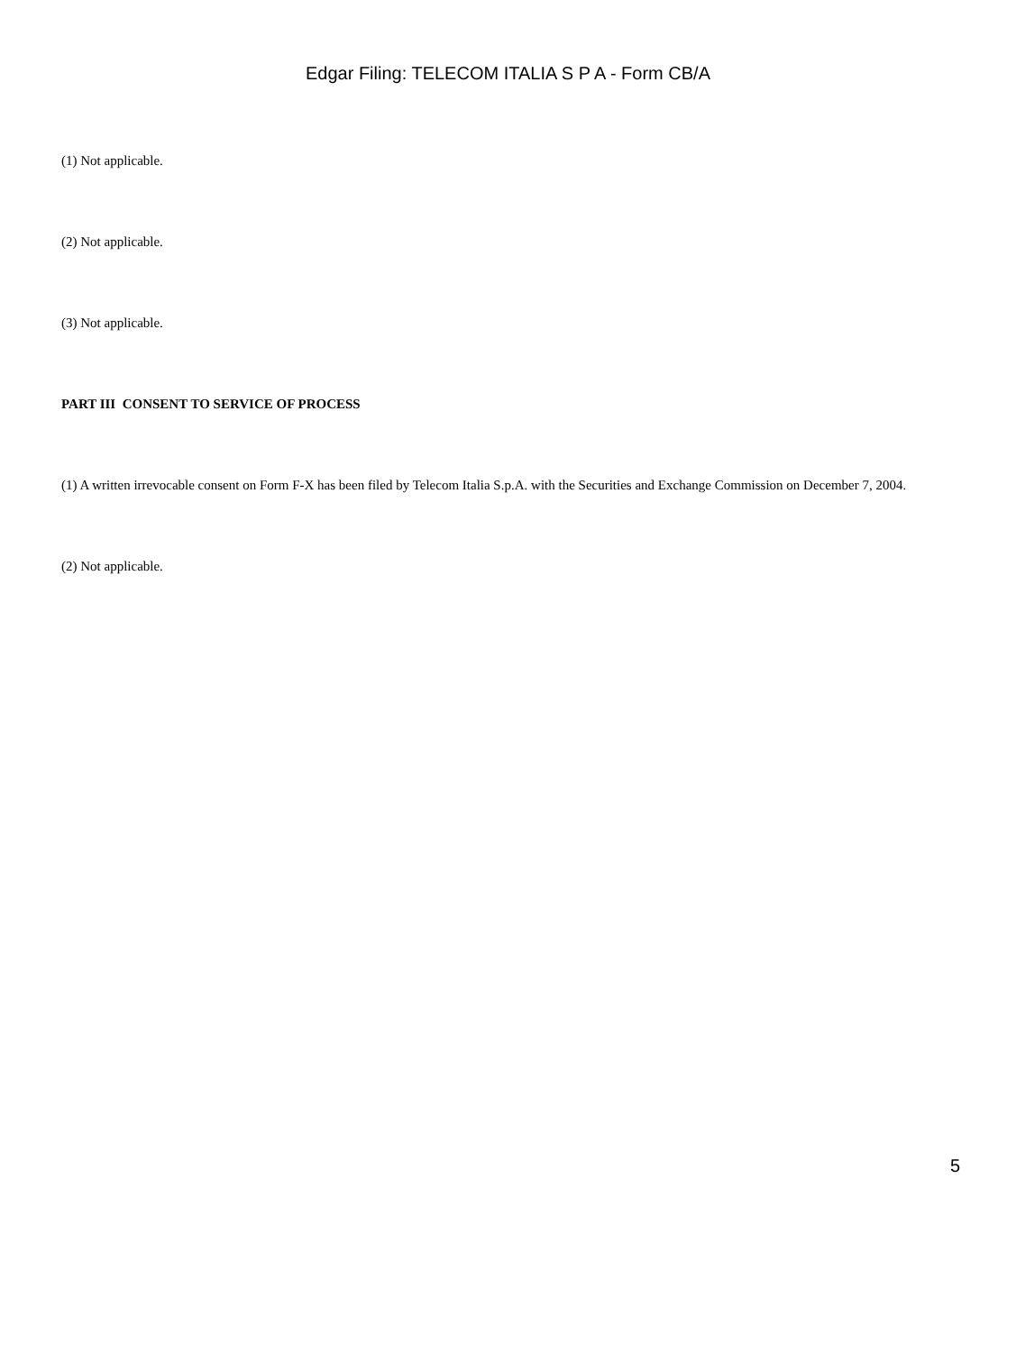Edgar Filing: TELECOM ITALIA S P A - Form CB/A
(1) Not applicable.
(2) Not applicable.
(3) Not applicable.
PART III CONSENT TO SERVICE OF PROCESS
(1) A written irrevocable consent on Form F-X has been filed by Telecom Italia S.p.A. with the Securities and Exchange Commission on December 7, 2004.
(2) Not applicable.
5